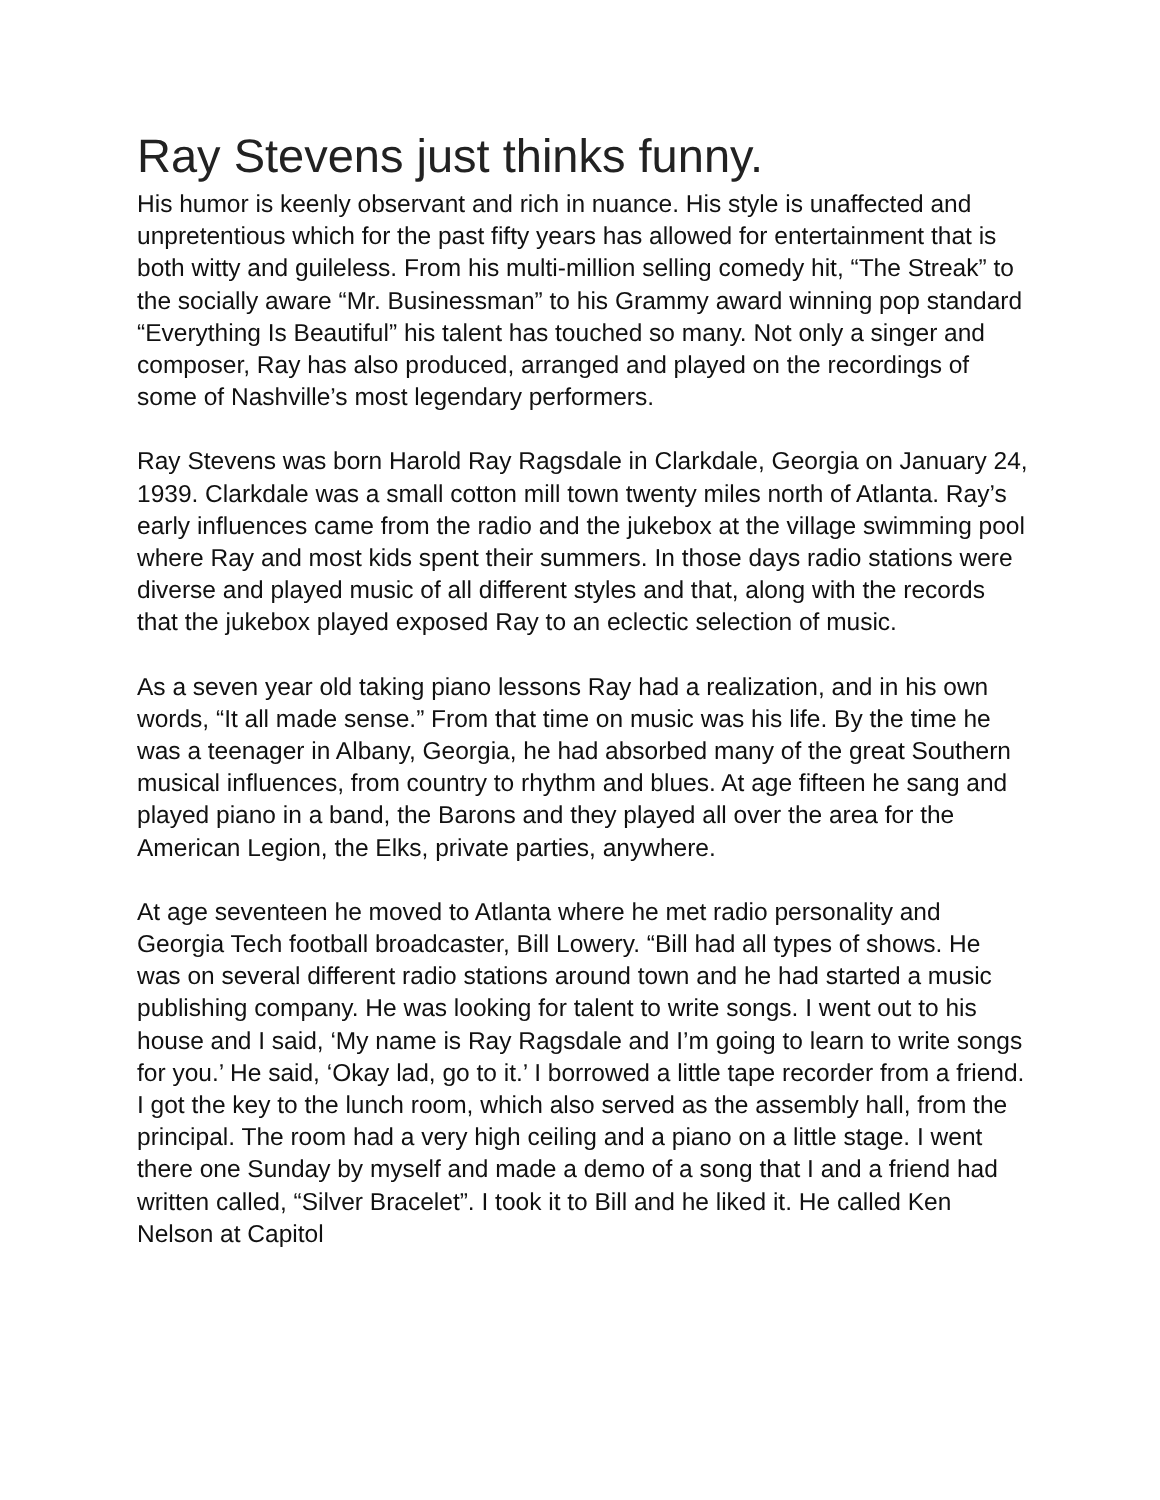Ray Stevens just thinks funny.
His humor is keenly observant and rich in nuance. His style is unaffected and unpretentious which for the past fifty years has allowed for entertainment that is both witty and guileless. From his multi-million selling comedy hit, “The Streak” to the socially aware “Mr. Businessman” to his Grammy award winning pop standard “Everything Is Beautiful” his talent has touched so many. Not only a singer and composer, Ray has also produced, arranged and played on the recordings of some of Nashville’s most legendary performers.
Ray Stevens was born Harold Ray Ragsdale in Clarkdale, Georgia on January 24, 1939. Clarkdale was a small cotton mill town twenty miles north of Atlanta. Ray’s early influences came from the radio and the jukebox at the village swimming pool where Ray and most kids spent their summers. In those days radio stations were diverse and played music of all different styles and that, along with the records that the jukebox played exposed Ray to an eclectic selection of music.
As a seven year old taking piano lessons Ray had a realization, and in his own words, “It all made sense.” From that time on music was his life. By the time he was a teenager in Albany, Georgia, he had absorbed many of the great Southern musical influences, from country to rhythm and blues. At age fifteen he sang and played piano in a band, the Barons and they played all over the area for the American Legion, the Elks, private parties, anywhere.
At age seventeen he moved to Atlanta where he met radio personality and Georgia Tech football broadcaster, Bill Lowery. “Bill had all types of shows. He was on several different radio stations around town and he had started a music publishing company. He was looking for talent to write songs. I went out to his house and I said, ‘My name is Ray Ragsdale and I’m going to learn to write songs for you.’ He said, ‘Okay lad, go to it.’ I borrowed a little tape recorder from a friend. I got the key to the lunch room, which also served as the assembly hall, from the principal. The room had a very high ceiling and a piano on a little stage. I went there one Sunday by myself and made a demo of a song that I and a friend had written called, “Silver Bracelet”. I took it to Bill and he liked it. He called Ken Nelson at Capitol